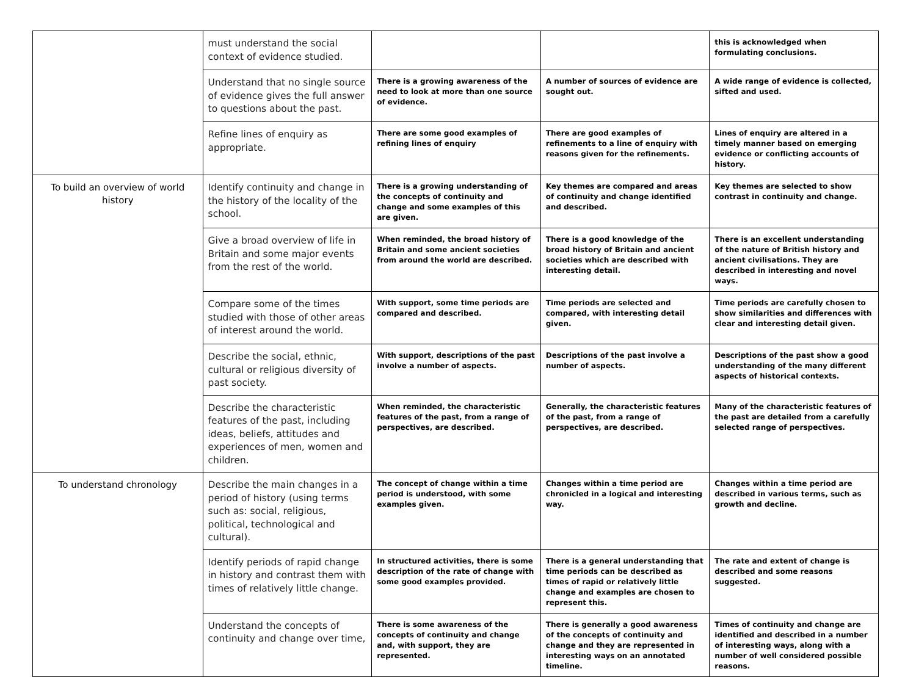| | must understand the social context of evidence studied. | | | this is acknowledged when formulating conclusions. |
| | Understand that no single source of evidence gives the full answer to questions about the past. | There is a growing awareness of the need to look at more than one source of evidence. | A number of sources of evidence are sought out. | A wide range of evidence is collected, sifted and used. |
| | Refine lines of enquiry as appropriate. | There are some good examples of refining lines of enquiry | There are good examples of refinements to a line of enquiry with reasons given for the refinements. | Lines of enquiry are altered in a timely manner based on emerging evidence or conflicting accounts of history. |
| To build an overview of world history | Identify continuity and change in the history of the locality of the school. | There is a growing understanding of the concepts of continuity and change and some examples of this are given. | Key themes are compared and areas of continuity and change identified and described. | Key themes are selected to show contrast in continuity and change. |
| | Give a broad overview of life in Britain and some major events from the rest of the world. | When reminded, the broad history of Britain and some ancient societies from around the world are described. | There is a good knowledge of the broad history of Britain and ancient societies which are described with interesting detail. | There is an excellent understanding of the nature of British history and ancient civilisations. They are described in interesting and novel ways. |
| | Compare some of the times studied with those of other areas of interest around the world. | With support, some time periods are compared and described. | Time periods are selected and compared, with interesting detail given. | Time periods are carefully chosen to show similarities and differences with clear and interesting detail given. |
| | Describe the social, ethnic, cultural or religious diversity of past society. | With support, descriptions of the past involve a number of aspects. | Descriptions of the past involve a number of aspects. | Descriptions of the past show a good understanding of the many different aspects of historical contexts. |
| | Describe the characteristic features of the past, including ideas, beliefs, attitudes and experiences of men, women and children. | When reminded, the characteristic features of the past, from a range of perspectives, are described. | Generally, the characteristic features of the past, from a range of perspectives, are described. | Many of the characteristic features of the past are detailed from a carefully selected range of perspectives. |
| To understand chronology | Describe the main changes in a period of history (using terms such as: social, religious, political, technological and cultural). | The concept of change within a time period is understood, with some examples given. | Changes within a time period are chronicled in a logical and interesting way. | Changes within a time period are described in various terms, such as growth and decline. |
| | Identify periods of rapid change in history and contrast them with times of relatively little change. | In structured activities, there is some description of the rate of change with some good examples provided. | There is a general understanding that time periods can be described as times of rapid or relatively little change and examples are chosen to represent this. | The rate and extent of change is described and some reasons suggested. |
| | Understand the concepts of continuity and change over time, | There is some awareness of the concepts of continuity and change and, with support, they are represented. | There is generally a good awareness of the concepts of continuity and change and they are represented in interesting ways on an annotated timeline. | Times of continuity and change are identified and described in a number of interesting ways, along with a number of well considered possible reasons. |